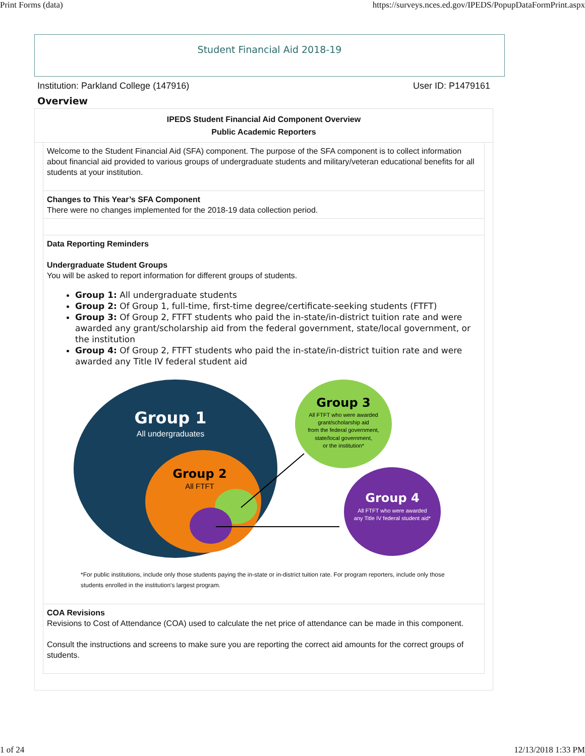Print Forms (data) https://surveys.nces.ed.gov/IPEDS/PopupDataFormPrint.aspx
Student Financial Aid 2018-19
Institution: Parkland College (147916) User ID: P1479161
Overview
IPEDS Student Financial Aid Component Overview
Public Academic Reporters
Welcome to the Student Financial Aid (SFA) component. The purpose of the SFA component is to collect information about financial aid provided to various groups of undergraduate students and military/veteran educational benefits for all students at your institution.
Changes to This Year’s SFA Component
There were no changes implemented for the 2018-19 data collection period.
Data Reporting Reminders
Undergraduate Student Groups
You will be asked to report information for different groups of students.
Group 1: All undergraduate students
Group 2: Of Group 1, full-time, first-time degree/certificate-seeking students (FTFT)
Group 3: Of Group 2, FTFT students who paid the in-state/in-district tuition rate and were awarded any grant/scholarship aid from the federal government, state/local government, or the institution
Group 4: Of Group 2, FTFT students who paid the in-state/in-district tuition rate and were awarded any Title IV federal student aid
Group 1
All undergraduates
Group 2
All FTFT
Group 3
All FTFT who were awarded
grant/scholarship aid
from the federal government,
state/local government,
or the institution*
Group 4
All FTFT who were awarded
any Title IV federal student aid*
*For public institutions, include only those students paying the in-state or in-district tuition rate. For program reporters, include only those students enrolled in the institution's largest program.
COA Revisions
Revisions to Cost of Attendance (COA) used to calculate the net price of attendance can be made in this component.
Consult the instructions and screens to make sure you are reporting the correct aid amounts for the correct groups of students.
1 of 24 12/13/2018 1:33 PM